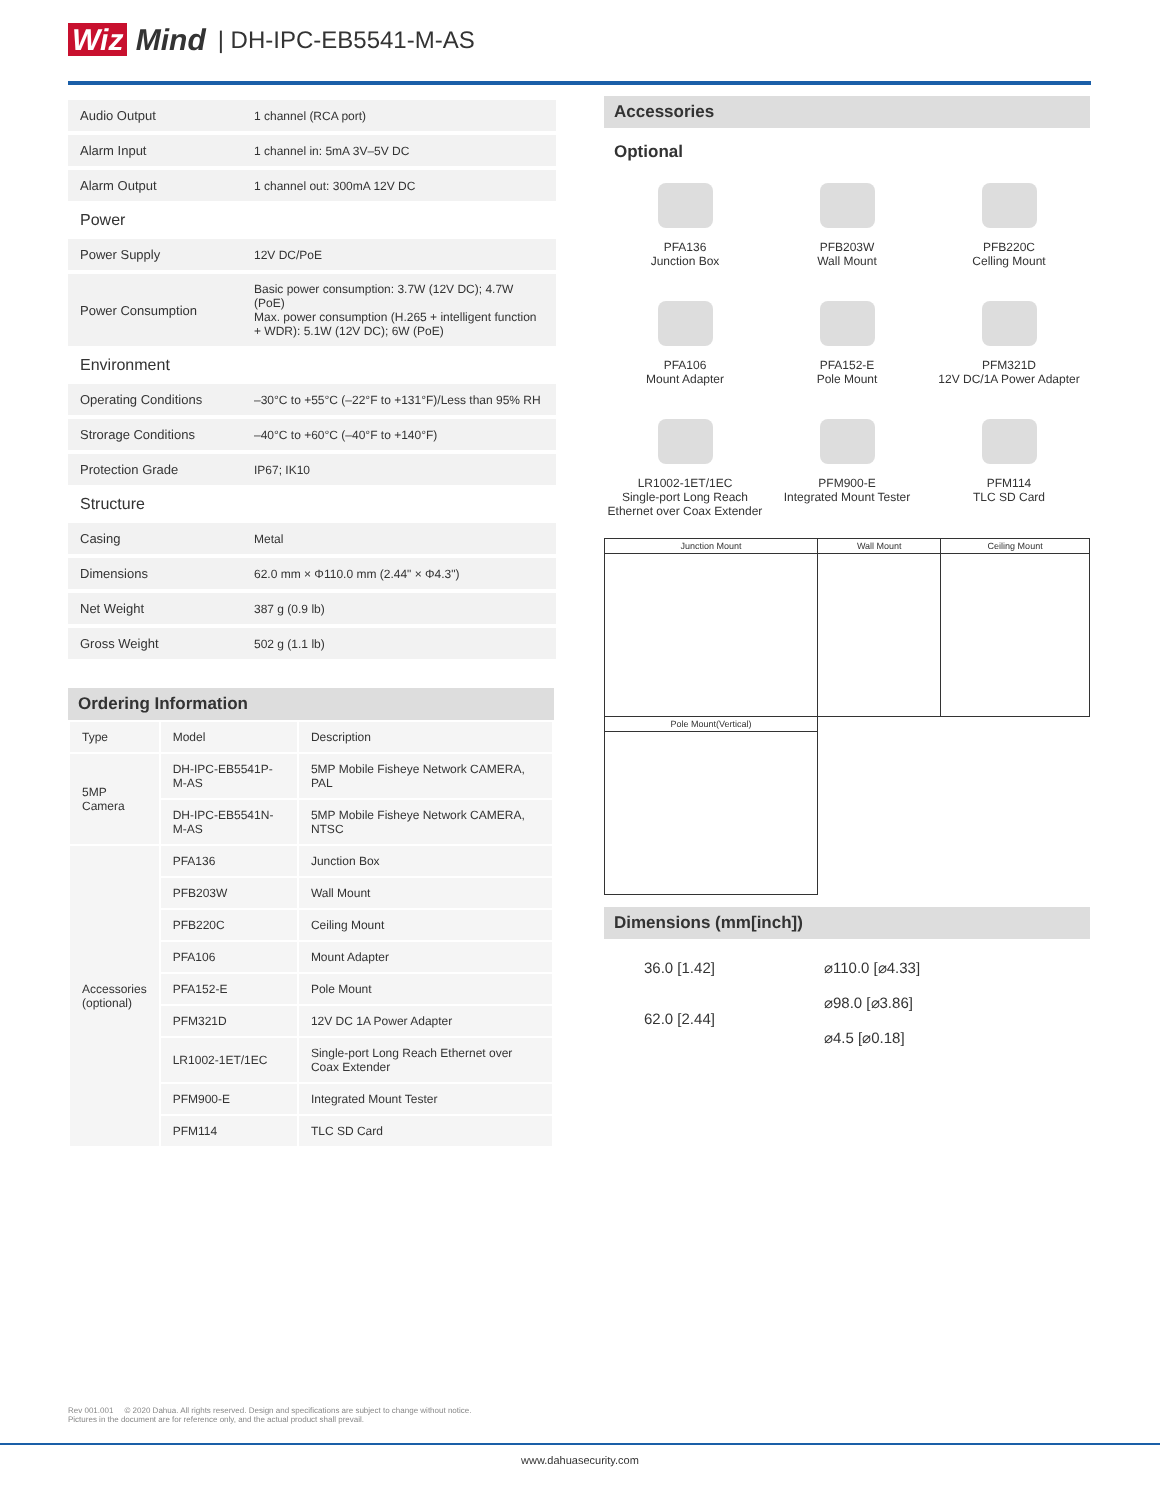Wiz Mind | DH-IPC-EB5541-M-AS
| Audio Output | 1 channel (RCA port) |
| Alarm Input | 1 channel in: 5mA 3V–5V DC |
| Alarm Output | 1 channel out: 300mA 12V DC |
| Power | |
| Power Supply | 12V DC/PoE |
| Power Consumption | Basic power consumption: 3.7W (12V DC); 4.7W (PoE) Max. power consumption (H.265 + intelligent function + WDR): 5.1W (12V DC); 6W (PoE) |
| Environment | |
| Operating Conditions | –30°C to +55°C (–22°F to +131°F)/Less than 95% RH |
| Strorage Conditions | –40°C to +60°C (–40°F to +140°F) |
| Protection Grade | IP67; IK10 |
| Structure | |
| Casing | Metal |
| Dimensions | 62.0 mm × Φ110.0 mm (2.44" × Φ4.3") |
| Net Weight | 387 g (0.9 lb) |
| Gross Weight | 502 g (1.1 lb) |
Ordering Information
| Type | Model | Description |
| --- | --- | --- |
| 5MP Camera | DH-IPC-EB5541P-M-AS | 5MP Mobile Fisheye Network CAMERA, PAL |
| | DH-IPC-EB5541N-M-AS | 5MP Mobile Fisheye Network CAMERA, NTSC |
| Accessories (optional) | PFA136 | Junction Box |
| | PFB203W | Wall Mount |
| | PFB220C | Ceiling Mount |
| | PFA106 | Mount Adapter |
| | PFA152-E | Pole Mount |
| | PFM321D | 12V DC 1A Power Adapter |
| | LR1002-1ET/1EC | Single-port Long Reach Ethernet over Coax Extender |
| | PFM900-E | Integrated Mount Tester |
| | PFM114 | TLC SD Card |
Accessories
Optional
PFA136
Junction Box
PFB203W
Wall Mount
PFB220C
Celling Mount
PFA106
Mount Adapter
PFA152-E
Pole Mount
PFM321D
12V DC/1A Power Adapter
LR1002-1ET/1EC
Single-port Long Reach Ethernet over Coax Extender
PFM900-E
Integrated Mount Tester
PFM114
TLC SD Card
| Junction Mount | Wall Mount | Ceiling Mount |
| Pole Mount(Vertical) | | |
Dimensions (mm[inch])
36.0 [1.42]
62.0 [2.44]
⌀110.0 [⌀4.33]
⌀98.0 [⌀3.86]
⌀4.5 [⌀0.18]
Rev 001.001 © 2020 Dahua. All rights reserved. Design and specifications are subject to change without notice.
Pictures in the document are for reference only, and the actual product shall prevail.
www.dahuasecurity.com